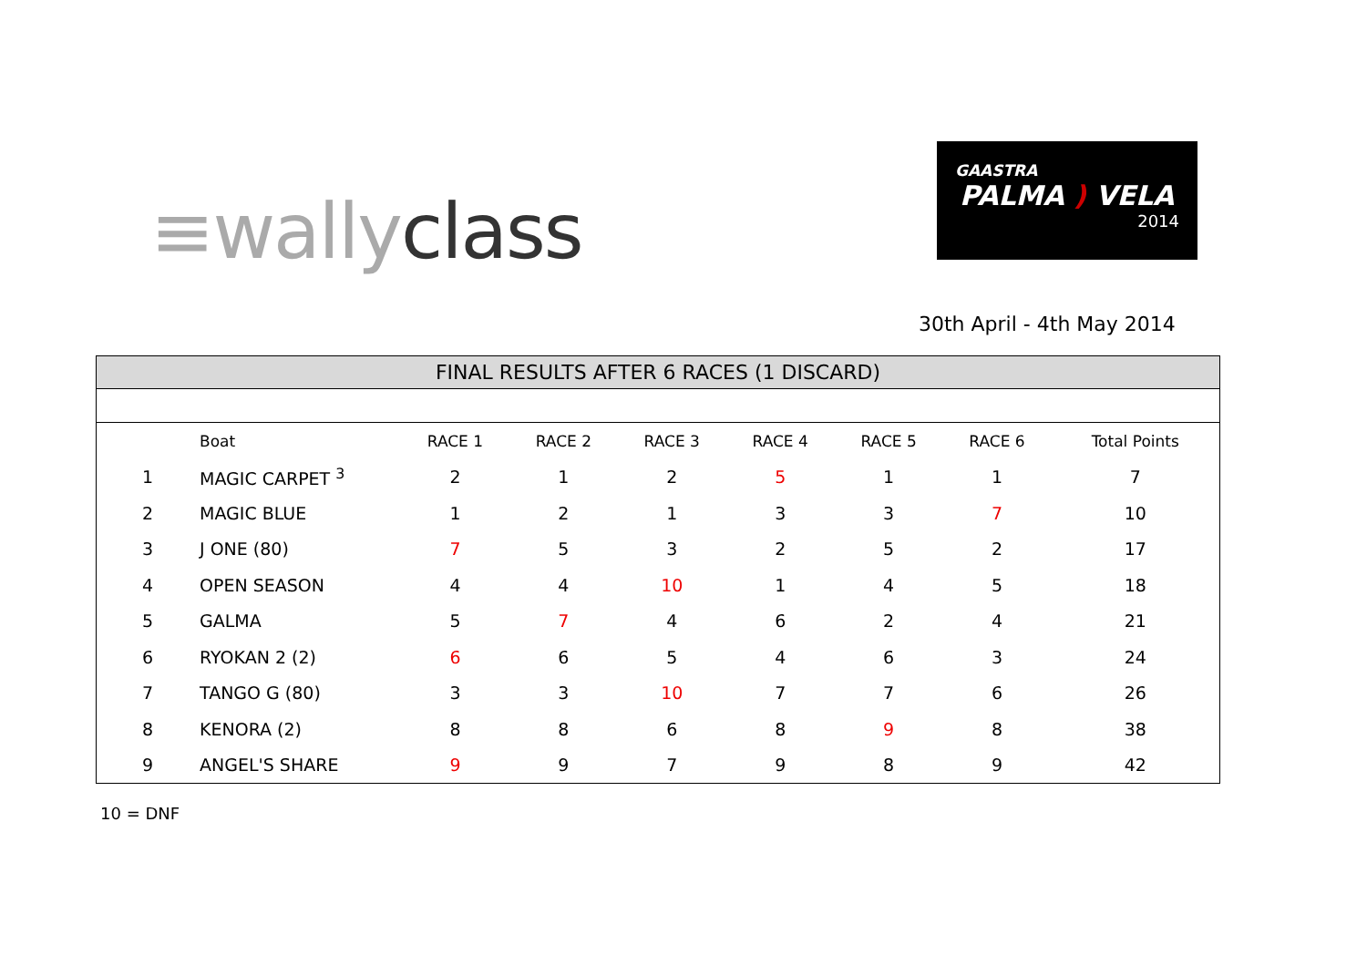≡wally class
GAASTRA
PALMA ) VELA
2014
30th April - 4th May 2014
FINAL RESULTS AFTER 6 RACES (1 DISCARD)
| | Boat | RACE 1 | RACE 2 | RACE 3 | RACE 4 | RACE 5 | RACE 6 | Total Points |
| --- | --- | --- | --- | --- | --- | --- | --- | --- |
| 1 | MAGIC CARPET <sup>3</sup> | 2 | 1 | 2 | 5 | 1 | 1 | 7 |
| 2 | MAGIC BLUE | 1 | 2 | 1 | 3 | 3 | 7 | 10 |
| 3 | J ONE (80) | 7 | 5 | 3 | 2 | 5 | 2 | 17 |
| 4 | OPEN SEASON | 4 | 4 | 10 | 1 | 4 | 5 | 18 |
| 5 | GALMA | 5 | 7 | 4 | 6 | 2 | 4 | 21 |
| 6 | RYOKAN 2 (2) | 6 | 6 | 5 | 4 | 6 | 3 | 24 |
| 7 | TANGO G (80) | 3 | 3 | 10 | 7 | 7 | 6 | 26 |
| 8 | KENORA (2) | 8 | 8 | 6 | 8 | 9 | 8 | 38 |
| 9 | ANGEL'S SHARE | 9 | 9 | 7 | 9 | 8 | 9 | 42 |
10 = DNF